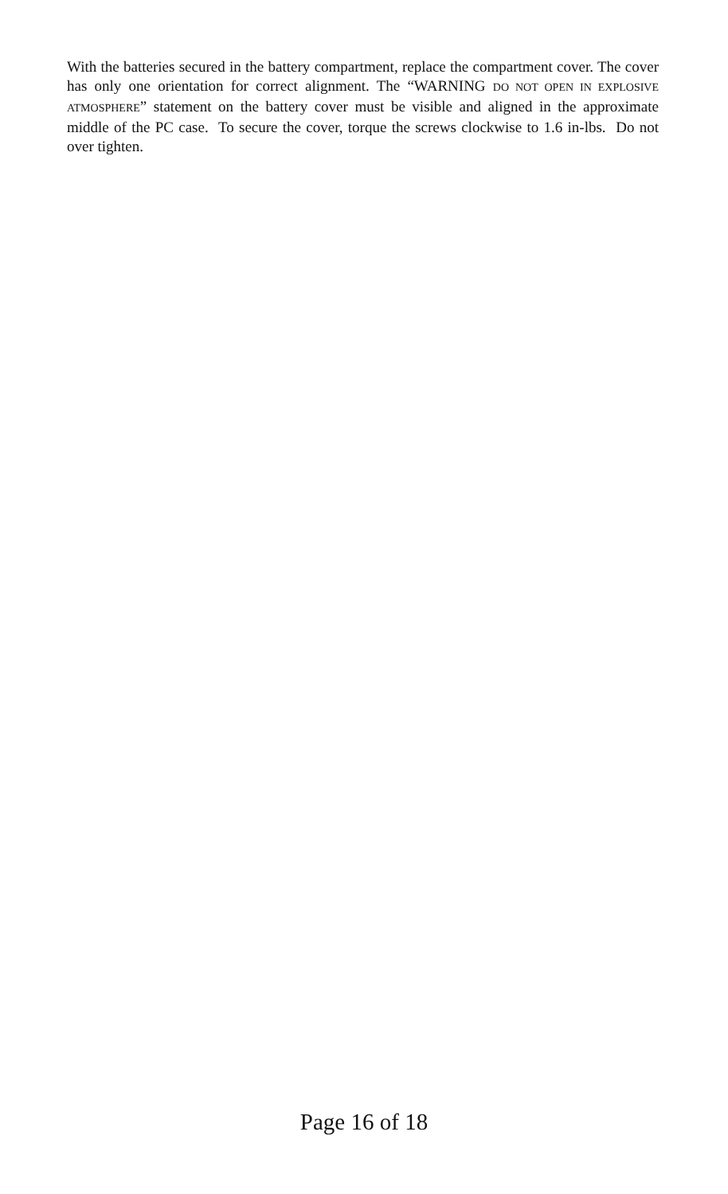With the batteries secured in the battery compartment, replace the compartment cover. The cover has only one orientation for correct alignment. The “WARNING DO NOT OPEN IN EXPLOSIVE ATMOSPHERE” statement on the battery cover must be visible and aligned in the approximate middle of the PC case. To secure the cover, torque the screws clockwise to 1.6 in-lbs. Do not over tighten.
Page 16 of 18